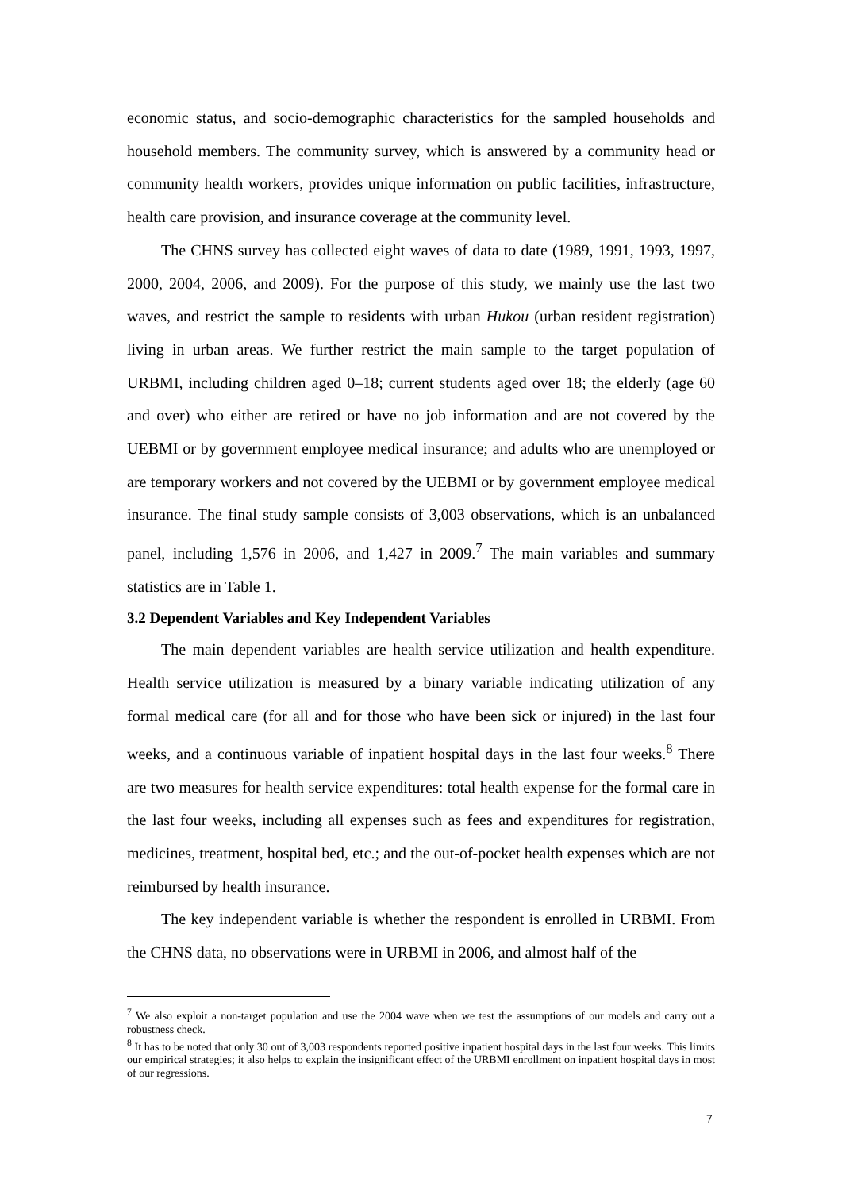economic status, and socio-demographic characteristics for the sampled households and household members. The community survey, which is answered by a community head or community health workers, provides unique information on public facilities, infrastructure, health care provision, and insurance coverage at the community level.
The CHNS survey has collected eight waves of data to date (1989, 1991, 1993, 1997, 2000, 2004, 2006, and 2009). For the purpose of this study, we mainly use the last two waves, and restrict the sample to residents with urban Hukou (urban resident registration) living in urban areas. We further restrict the main sample to the target population of URBMI, including children aged 0–18; current students aged over 18; the elderly (age 60 and over) who either are retired or have no job information and are not covered by the UEBMI or by government employee medical insurance; and adults who are unemployed or are temporary workers and not covered by the UEBMI or by government employee medical insurance. The final study sample consists of 3,003 observations, which is an unbalanced panel, including 1,576 in 2006, and 1,427 in 2009.<sup>7</sup> The main variables and summary statistics are in Table 1.
3.2 Dependent Variables and Key Independent Variables
The main dependent variables are health service utilization and health expenditure. Health service utilization is measured by a binary variable indicating utilization of any formal medical care (for all and for those who have been sick or injured) in the last four weeks, and a continuous variable of inpatient hospital days in the last four weeks.<sup>8</sup> There are two measures for health service expenditures: total health expense for the formal care in the last four weeks, including all expenses such as fees and expenditures for registration, medicines, treatment, hospital bed, etc.; and the out-of-pocket health expenses which are not reimbursed by health insurance.
The key independent variable is whether the respondent is enrolled in URBMI. From the CHNS data, no observations were in URBMI in 2006, and almost half of the
<sup>7</sup> We also exploit a non-target population and use the 2004 wave when we test the assumptions of our models and carry out a robustness check.
<sup>8</sup> It has to be noted that only 30 out of 3,003 respondents reported positive inpatient hospital days in the last four weeks. This limits our empirical strategies; it also helps to explain the insignificant effect of the URBMI enrollment on inpatient hospital days in most of our regressions.
7